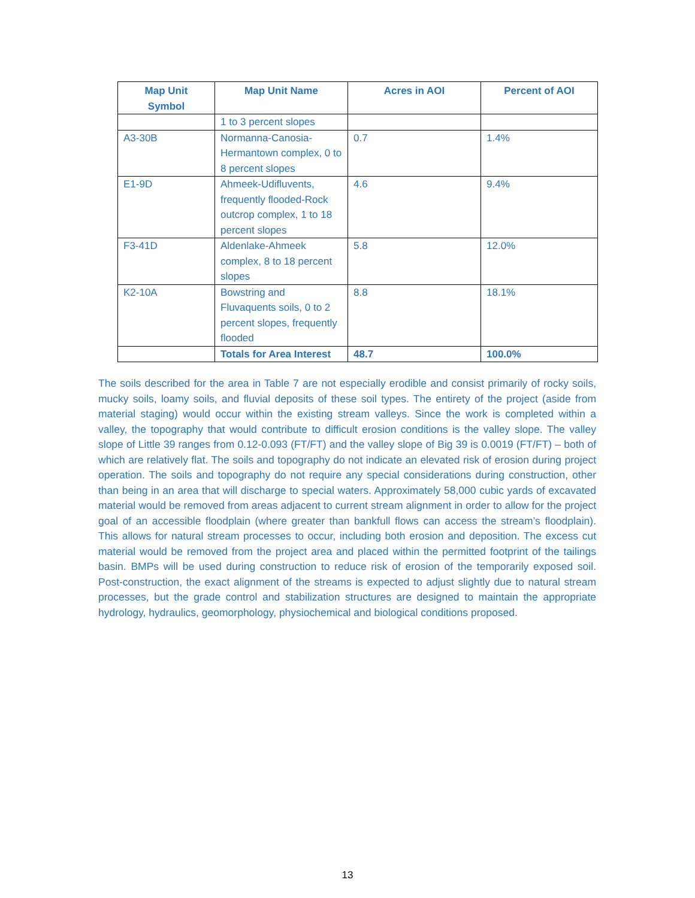| Map Unit Symbol | Map Unit Name | Acres in AOI | Percent of AOI |
| --- | --- | --- | --- |
| | 1 to 3 percent slopes | | |
| A3-30B | Normanna-Canosia-Hermantown complex, 0 to 8 percent slopes | 0.7 | 1.4% |
| E1-9D | Ahmeek-Udifluvents, frequently flooded-Rock outcrop complex, 1 to 18 percent slopes | 4.6 | 9.4% |
| F3-41D | Aldenlake-Ahmeek complex, 8 to 18 percent slopes | 5.8 | 12.0% |
| K2-10A | Bowstring and Fluvaquents soils, 0 to 2 percent slopes, frequently flooded | 8.8 | 18.1% |
| | Totals for Area Interest | 48.7 | 100.0% |
The soils described for the area in Table 7 are not especially erodible and consist primarily of rocky soils, mucky soils, loamy soils, and fluvial deposits of these soil types. The entirety of the project (aside from material staging) would occur within the existing stream valleys. Since the work is completed within a valley, the topography that would contribute to difficult erosion conditions is the valley slope. The valley slope of Little 39 ranges from 0.12-0.093 (FT/FT) and the valley slope of Big 39 is 0.0019 (FT/FT) – both of which are relatively flat. The soils and topography do not indicate an elevated risk of erosion during project operation. The soils and topography do not require any special considerations during construction, other than being in an area that will discharge to special waters. Approximately 58,000 cubic yards of excavated material would be removed from areas adjacent to current stream alignment in order to allow for the project goal of an accessible floodplain (where greater than bankfull flows can access the stream’s floodplain). This allows for natural stream processes to occur, including both erosion and deposition. The excess cut material would be removed from the project area and placed within the permitted footprint of the tailings basin. BMPs will be used during construction to reduce risk of erosion of the temporarily exposed soil. Post-construction, the exact alignment of the streams is expected to adjust slightly due to natural stream processes, but the grade control and stabilization structures are designed to maintain the appropriate hydrology, hydraulics, geomorphology, physiochemical and biological conditions proposed.
13